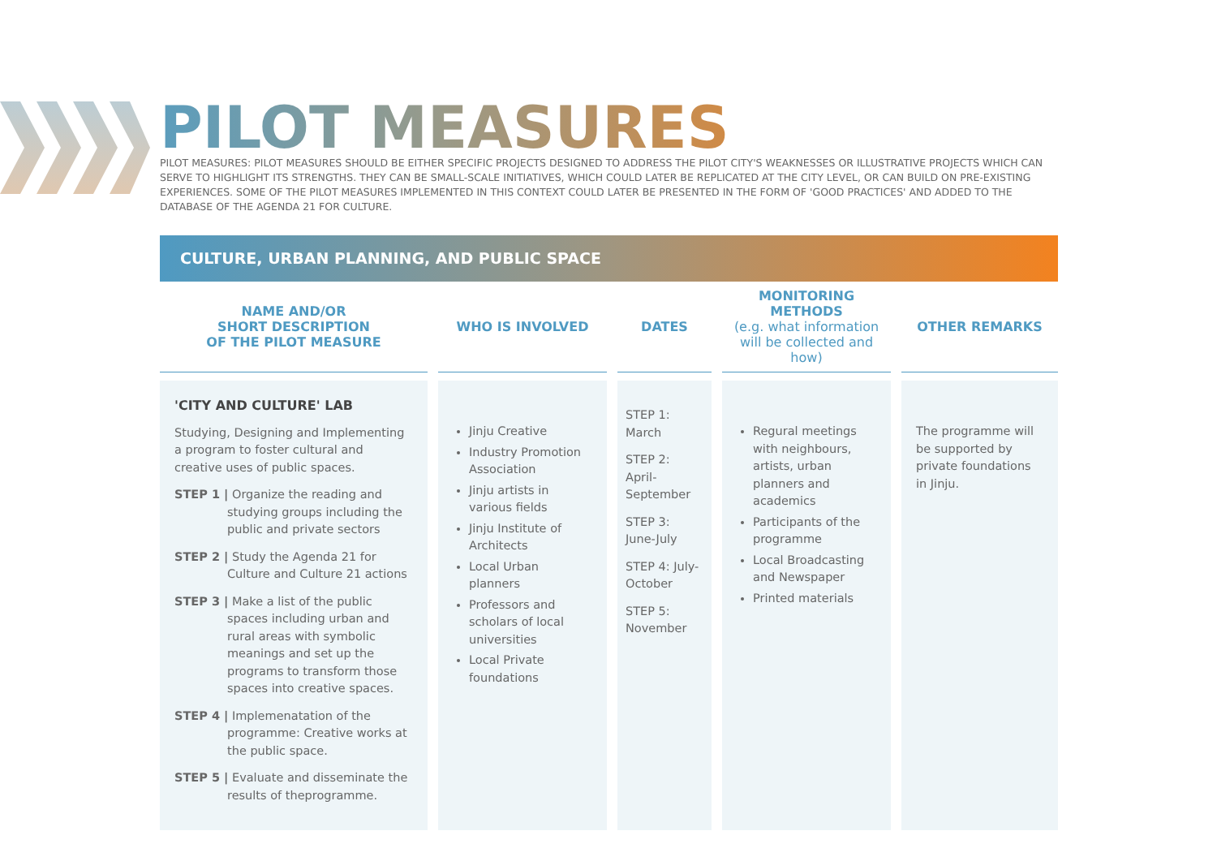PILOT MEASURES
PILOT MEASURES: PILOT MEASURES SHOULD BE EITHER SPECIFIC PROJECTS DESIGNED TO ADDRESS THE PILOT CITY'S WEAKNESSES OR ILLUSTRATIVE PROJECTS WHICH CAN SERVE TO HIGHLIGHT ITS STRENGTHS. THEY CAN BE SMALL-SCALE INITIATIVES, WHICH COULD LATER BE REPLICATED AT THE CITY LEVEL, OR CAN BUILD ON PRE-EXISTING EXPERIENCES. SOME OF THE PILOT MEASURES IMPLEMENTED IN THIS CONTEXT COULD LATER BE PRESENTED IN THE FORM OF 'GOOD PRACTICES' AND ADDED TO THE DATABASE OF THE AGENDA 21 FOR CULTURE.
CULTURE, URBAN PLANNING, AND PUBLIC SPACE
| NAME AND/OR SHORT DESCRIPTION OF THE PILOT MEASURE | WHO IS INVOLVED | DATES | MONITORING METHODS (e.g. what information will be collected and how) | OTHER REMARKS |
| --- | --- | --- | --- | --- |
| 'CITY AND CULTURE' LAB Studying, Designing and Implementing a program to foster cultural and creative uses of public spaces. STEP 1 / Organize the reading and studying groups including the public and private sectors STEP 2 / Study the Agenda 21 for Culture and Culture 21 actions STEP 3 / Make a list of the public spaces including urban and rural areas with symbolic meanings and set up the programs to transform those spaces into creative spaces. STEP 4 / Implemenatation of the programme: Creative works at the public space. STEP 5 / Evaluate and disseminate the results of theprogramme. | Jinju Creative Industry Promotion Association Jinju artists in various fields Jinju Institute of Architects Local Urban planners Professors and scholars of local universities Local Private foundations | STEP 1: March STEP 2: April-September STEP 3: June-July STEP 4: July-October STEP 5: November | Regural meetings with neighbours, artists, urban planners and academics Participants of the programme Local Broadcasting and Newspaper Printed materials | The programme will be supported by private foundations in Jinju. |